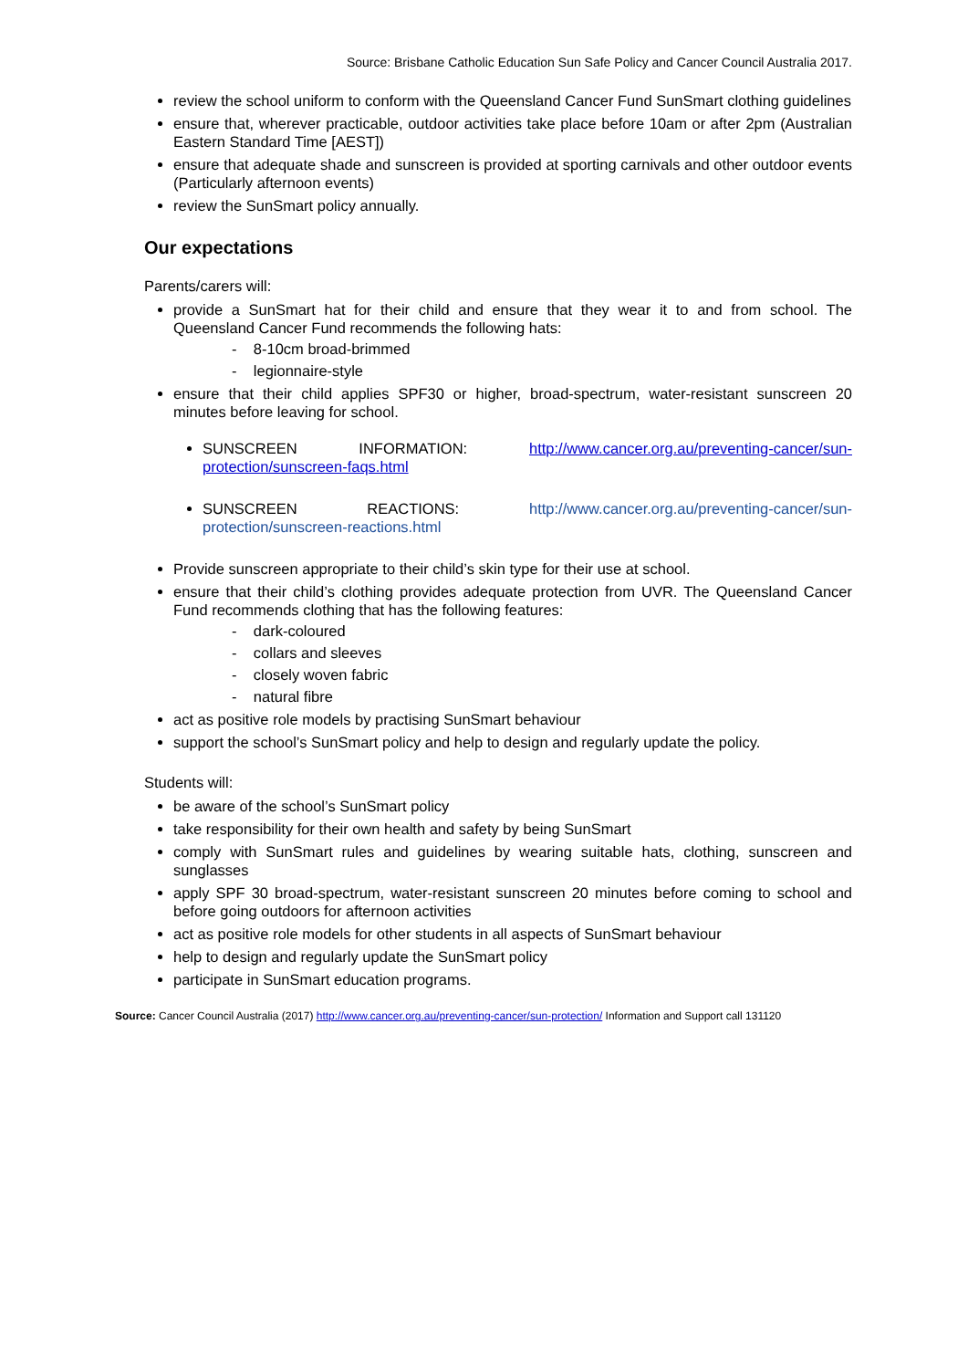Source: Brisbane Catholic Education Sun Safe Policy and Cancer Council Australia 2017.
review the school uniform to conform with the Queensland Cancer Fund SunSmart clothing guidelines
ensure that, wherever practicable, outdoor activities take place before 10am or after 2pm (Australian Eastern Standard Time [AEST])
ensure that adequate shade and sunscreen is provided at sporting carnivals and other outdoor events (Particularly afternoon events)
review the SunSmart policy annually.
Our expectations
Parents/carers will:
provide a SunSmart hat for their child and ensure that they wear it to and from school. The Queensland Cancer Fund recommends the following hats:
- 8-10cm broad-brimmed
- legionnaire-style
ensure that their child applies SPF30 or higher, broad-spectrum, water-resistant sunscreen 20 minutes before leaving for school.
SUNSCREEN INFORMATION: http://www.cancer.org.au/preventing-cancer/sun-protection/sunscreen-faqs.html
SUNSCREEN REACTIONS: http://www.cancer.org.au/preventing-cancer/sun-protection/sunscreen-reactions.html
Provide sunscreen appropriate to their child’s skin type for their use at school.
ensure that their child’s clothing provides adequate protection from UVR. The Queensland Cancer Fund recommends clothing that has the following features:
- dark-coloured
- collars and sleeves
- closely woven fabric
- natural fibre
act as positive role models by practising SunSmart behaviour
support the school’s SunSmart policy and help to design and regularly update the policy.
Students will:
be aware of the school’s SunSmart policy
take responsibility for their own health and safety by being SunSmart
comply with SunSmart rules and guidelines by wearing suitable hats, clothing, sunscreen and sunglasses
apply SPF 30 broad-spectrum, water-resistant sunscreen 20 minutes before coming to school and before going outdoors for afternoon activities
act as positive role models for other students in all aspects of SunSmart behaviour
help to design and regularly update the SunSmart policy
participate in SunSmart education programs.
Source: Cancer Council Australia (2017) http://www.cancer.org.au/preventing-cancer/sun-protection/ Information and Support call 131120